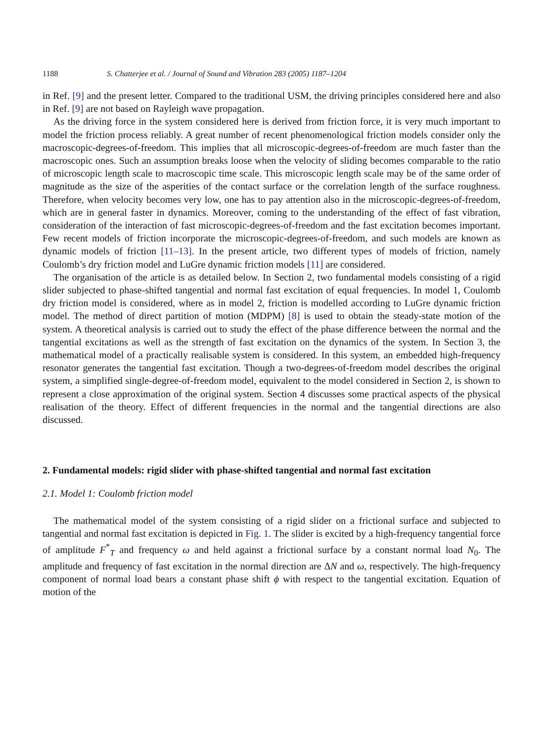1188 S. Chatterjee et al. / Journal of Sound and Vibration 283 (2005) 1187–1204
in Ref. [9] and the present letter. Compared to the traditional USM, the driving principles considered here and also in Ref. [9] are not based on Rayleigh wave propagation.
As the driving force in the system considered here is derived from friction force, it is very much important to model the friction process reliably. A great number of recent phenomenological friction models consider only the macroscopic-degrees-of-freedom. This implies that all microscopic-degrees-of-freedom are much faster than the macroscopic ones. Such an assumption breaks loose when the velocity of sliding becomes comparable to the ratio of microscopic length scale to macroscopic time scale. This microscopic length scale may be of the same order of magnitude as the size of the asperities of the contact surface or the correlation length of the surface roughness. Therefore, when velocity becomes very low, one has to pay attention also in the microscopic-degrees-of-freedom, which are in general faster in dynamics. Moreover, coming to the understanding of the effect of fast vibration, consideration of the interaction of fast microscopic-degrees-of-freedom and the fast excitation becomes important. Few recent models of friction incorporate the microscopic-degrees-of-freedom, and such models are known as dynamic models of friction [11–13]. In the present article, two different types of models of friction, namely Coulomb’s dry friction model and LuGre dynamic friction models [11] are considered.
The organisation of the article is as detailed below. In Section 2, two fundamental models consisting of a rigid slider subjected to phase-shifted tangential and normal fast excitation of equal frequencies. In model 1, Coulomb dry friction model is considered, where as in model 2, friction is modelled according to LuGre dynamic friction model. The method of direct partition of motion (MDPM) [8] is used to obtain the steady-state motion of the system. A theoretical analysis is carried out to study the effect of the phase difference between the normal and the tangential excitations as well as the strength of fast excitation on the dynamics of the system. In Section 3, the mathematical model of a practically realisable system is considered. In this system, an embedded high-frequency resonator generates the tangential fast excitation. Though a two-degrees-of-freedom model describes the original system, a simplified single-degree-of-freedom model, equivalent to the model considered in Section 2, is shown to represent a close approximation of the original system. Section 4 discusses some practical aspects of the physical realisation of the theory. Effect of different frequencies in the normal and the tangential directions are also discussed.
2. Fundamental models: rigid slider with phase-shifted tangential and normal fast excitation
2.1. Model 1: Coulomb friction model
The mathematical model of the system consisting of a rigid slider on a frictional surface and subjected to tangential and normal fast excitation is depicted in Fig. 1. The slider is excited by a high-frequency tangential force of amplitude F<sup>*</sup><sub>T</sub> and frequency ω and held against a frictional surface by a constant normal load N<sub>0</sub>. The amplitude and frequency of fast excitation in the normal direction are ΔN and ω, respectively. The high-frequency component of normal load bears a constant phase shift ϕ with respect to the tangential excitation. Equation of motion of the